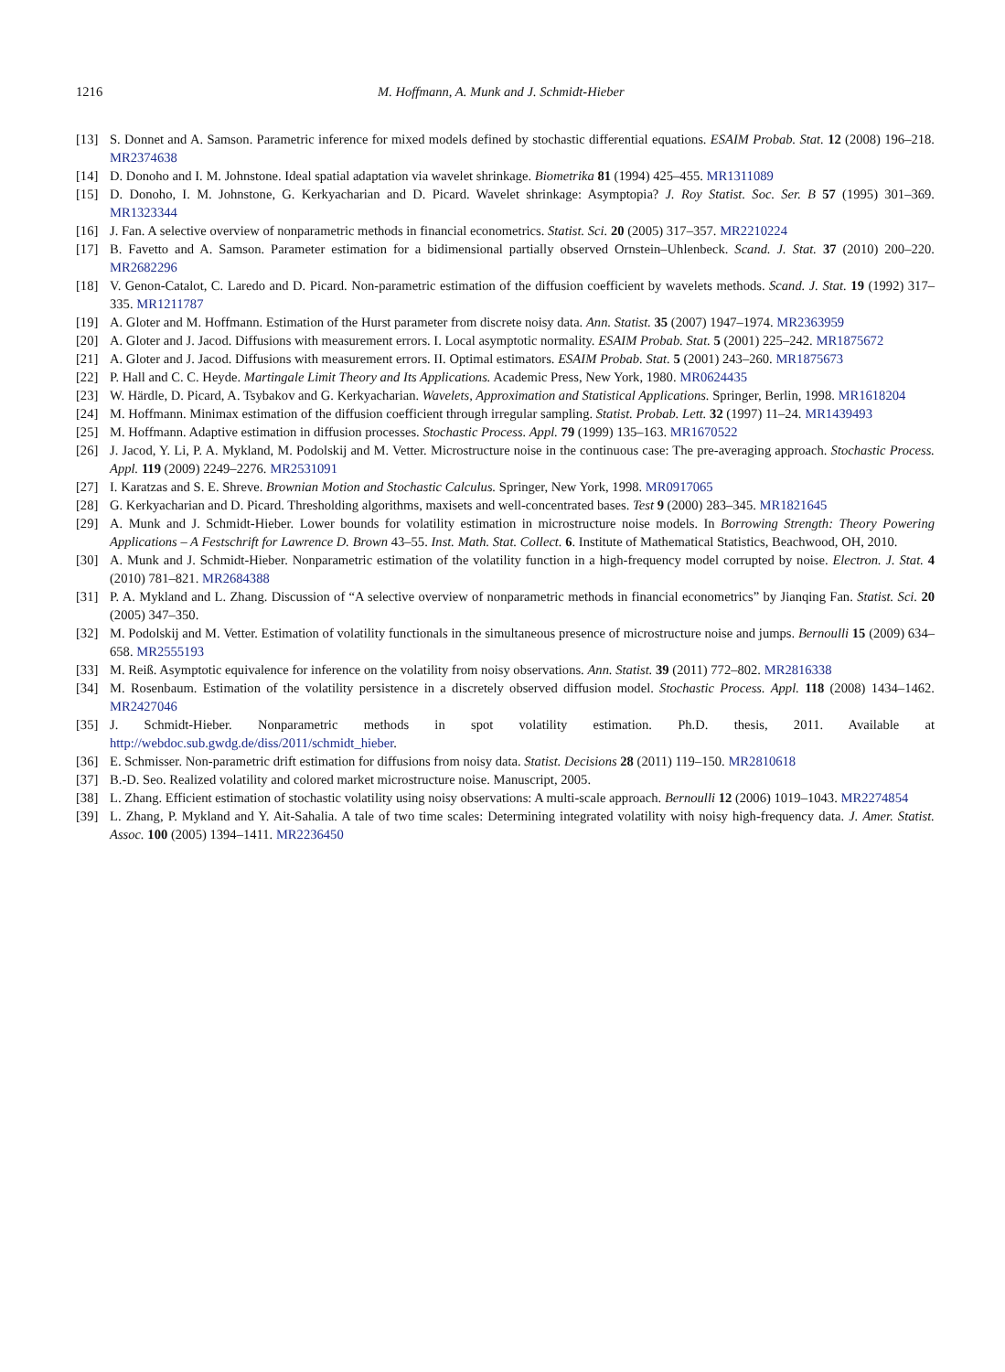1216 M. Hoffmann, A. Munk and J. Schmidt-Hieber
[13] S. Donnet and A. Samson. Parametric inference for mixed models defined by stochastic differential equations. ESAIM Probab. Stat. 12 (2008) 196–218. MR2374638
[14] D. Donoho and I. M. Johnstone. Ideal spatial adaptation via wavelet shrinkage. Biometrika 81 (1994) 425–455. MR1311089
[15] D. Donoho, I. M. Johnstone, G. Kerkyacharian and D. Picard. Wavelet shrinkage: Asymptopia? J. Roy Statist. Soc. Ser. B 57 (1995) 301–369. MR1323344
[16] J. Fan. A selective overview of nonparametric methods in financial econometrics. Statist. Sci. 20 (2005) 317–357. MR2210224
[17] B. Favetto and A. Samson. Parameter estimation for a bidimensional partially observed Ornstein–Uhlenbeck. Scand. J. Stat. 37 (2010) 200–220. MR2682296
[18] V. Genon-Catalot, C. Laredo and D. Picard. Non-parametric estimation of the diffusion coefficient by wavelets methods. Scand. J. Stat. 19 (1992) 317–335. MR1211787
[19] A. Gloter and M. Hoffmann. Estimation of the Hurst parameter from discrete noisy data. Ann. Statist. 35 (2007) 1947–1974. MR2363959
[20] A. Gloter and J. Jacod. Diffusions with measurement errors. I. Local asymptotic normality. ESAIM Probab. Stat. 5 (2001) 225–242. MR1875672
[21] A. Gloter and J. Jacod. Diffusions with measurement errors. II. Optimal estimators. ESAIM Probab. Stat. 5 (2001) 243–260. MR1875673
[22] P. Hall and C. C. Heyde. Martingale Limit Theory and Its Applications. Academic Press, New York, 1980. MR0624435
[23] W. Härdle, D. Picard, A. Tsybakov and G. Kerkyacharian. Wavelets, Approximation and Statistical Applications. Springer, Berlin, 1998. MR1618204
[24] M. Hoffmann. Minimax estimation of the diffusion coefficient through irregular sampling. Statist. Probab. Lett. 32 (1997) 11–24. MR1439493
[25] M. Hoffmann. Adaptive estimation in diffusion processes. Stochastic Process. Appl. 79 (1999) 135–163. MR1670522
[26] J. Jacod, Y. Li, P. A. Mykland, M. Podolskij and M. Vetter. Microstructure noise in the continuous case: The pre-averaging approach. Stochastic Process. Appl. 119 (2009) 2249–2276. MR2531091
[27] I. Karatzas and S. E. Shreve. Brownian Motion and Stochastic Calculus. Springer, New York, 1998. MR0917065
[28] G. Kerkyacharian and D. Picard. Thresholding algorithms, maxisets and well-concentrated bases. Test 9 (2000) 283–345. MR1821645
[29] A. Munk and J. Schmidt-Hieber. Lower bounds for volatility estimation in microstructure noise models. In Borrowing Strength: Theory Powering Applications – A Festschrift for Lawrence D. Brown 43–55. Inst. Math. Stat. Collect. 6. Institute of Mathematical Statistics, Beachwood, OH, 2010.
[30] A. Munk and J. Schmidt-Hieber. Nonparametric estimation of the volatility function in a high-frequency model corrupted by noise. Electron. J. Stat. 4 (2010) 781–821. MR2684388
[31] P. A. Mykland and L. Zhang. Discussion of “A selective overview of nonparametric methods in financial econometrics” by Jianqing Fan. Statist. Sci. 20 (2005) 347–350.
[32] M. Podolskij and M. Vetter. Estimation of volatility functionals in the simultaneous presence of microstructure noise and jumps. Bernoulli 15 (2009) 634–658. MR2555193
[33] M. Reiß. Asymptotic equivalence for inference on the volatility from noisy observations. Ann. Statist. 39 (2011) 772–802. MR2816338
[34] M. Rosenbaum. Estimation of the volatility persistence in a discretely observed diffusion model. Stochastic Process. Appl. 118 (2008) 1434–1462. MR2427046
[35] J. Schmidt-Hieber. Nonparametric methods in spot volatility estimation. Ph.D. thesis, 2011. Available at http://webdoc.sub.gwdg.de/diss/2011/schmidt_hieber.
[36] E. Schmisser. Non-parametric drift estimation for diffusions from noisy data. Statist. Decisions 28 (2011) 119–150. MR2810618
[37] B.-D. Seo. Realized volatility and colored market microstructure noise. Manuscript, 2005.
[38] L. Zhang. Efficient estimation of stochastic volatility using noisy observations: A multi-scale approach. Bernoulli 12 (2006) 1019–1043. MR2274854
[39] L. Zhang, P. Mykland and Y. Ait-Sahalia. A tale of two time scales: Determining integrated volatility with noisy high-frequency data. J. Amer. Statist. Assoc. 100 (2005) 1394–1411. MR2236450